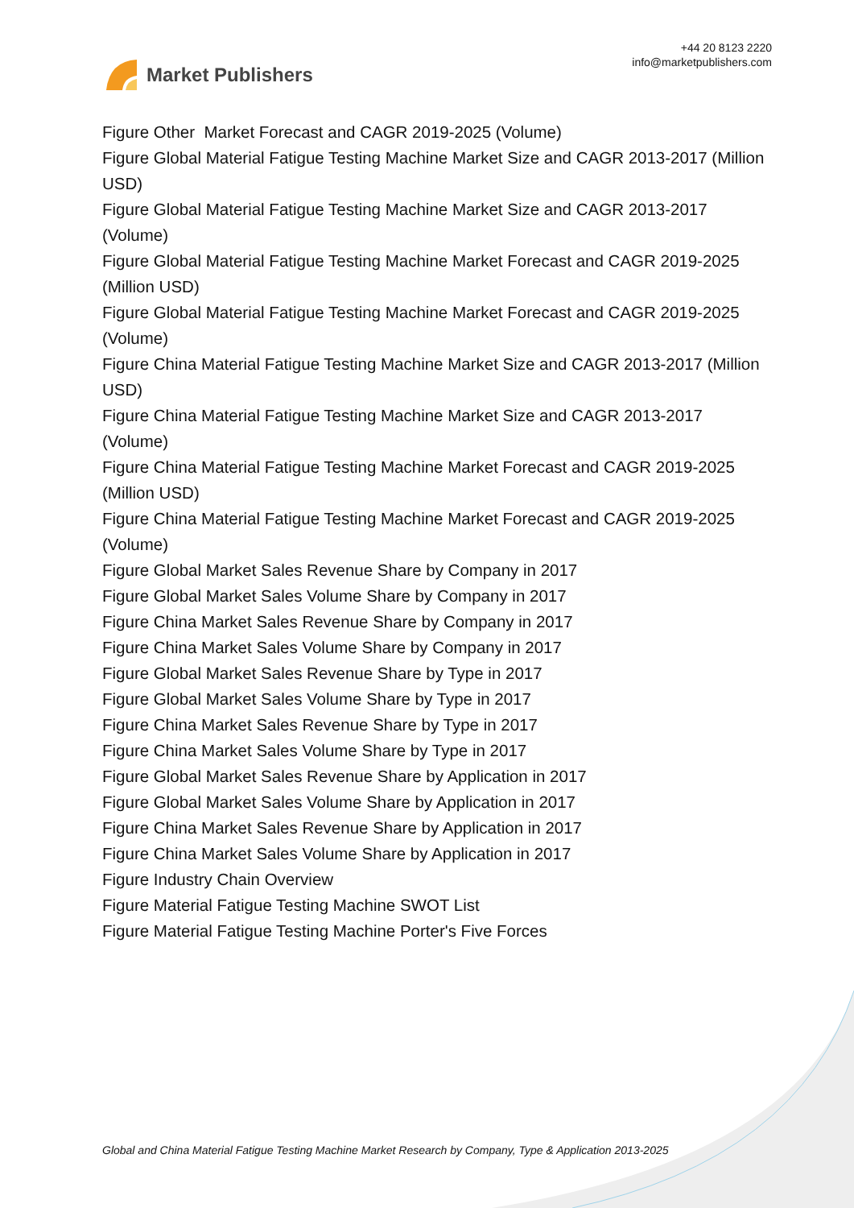Market Publishers
+44 20 8123 2220
info@marketpublishers.com
Figure Other Market Forecast and CAGR 2019-2025 (Volume)
Figure Global Material Fatigue Testing Machine Market Size and CAGR 2013-2017 (Million USD)
Figure Global Material Fatigue Testing Machine Market Size and CAGR 2013-2017 (Volume)
Figure Global Material Fatigue Testing Machine Market Forecast and CAGR 2019-2025 (Million USD)
Figure Global Material Fatigue Testing Machine Market Forecast and CAGR 2019-2025 (Volume)
Figure China Material Fatigue Testing Machine Market Size and CAGR 2013-2017 (Million USD)
Figure China Material Fatigue Testing Machine Market Size and CAGR 2013-2017 (Volume)
Figure China Material Fatigue Testing Machine Market Forecast and CAGR 2019-2025 (Million USD)
Figure China Material Fatigue Testing Machine Market Forecast and CAGR 2019-2025 (Volume)
Figure Global Market Sales Revenue Share by Company in 2017
Figure Global Market Sales Volume Share by Company in 2017
Figure China Market Sales Revenue Share by Company in 2017
Figure China Market Sales Volume Share by Company in 2017
Figure Global Market Sales Revenue Share by Type in 2017
Figure Global Market Sales Volume Share by Type in 2017
Figure China Market Sales Revenue Share by Type in 2017
Figure China Market Sales Volume Share by Type in 2017
Figure Global Market Sales Revenue Share by Application in 2017
Figure Global Market Sales Volume Share by Application in 2017
Figure China Market Sales Revenue Share by Application in 2017
Figure China Market Sales Volume Share by Application in 2017
Figure Industry Chain Overview
Figure Material Fatigue Testing Machine SWOT List
Figure Material Fatigue Testing Machine Porter's Five Forces
Global and China Material Fatigue Testing Machine Market Research by Company, Type & Application 2013-2025